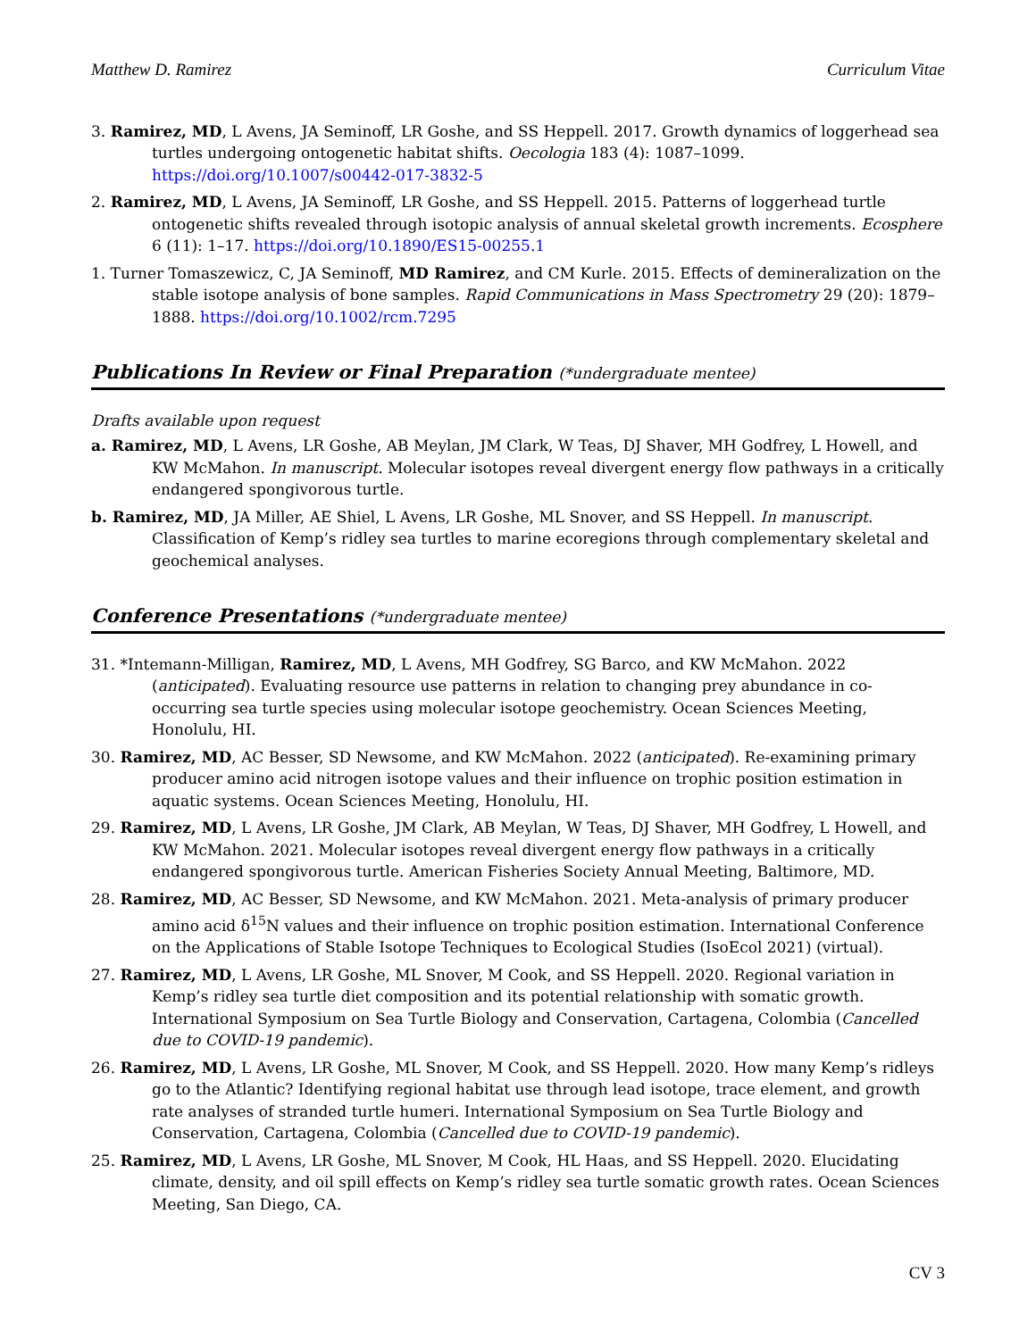Matthew D. Ramirez Curriculum Vitae
3. Ramirez, MD, L Avens, JA Seminoff, LR Goshe, and SS Heppell. 2017. Growth dynamics of loggerhead sea turtles undergoing ontogenetic habitat shifts. Oecologia 183 (4): 1087–1099. https://doi.org/10.1007/s00442-017-3832-5
2. Ramirez, MD, L Avens, JA Seminoff, LR Goshe, and SS Heppell. 2015. Patterns of loggerhead turtle ontogenetic shifts revealed through isotopic analysis of annual skeletal growth increments. Ecosphere 6 (11): 1–17. https://doi.org/10.1890/ES15-00255.1
1. Turner Tomaszewicz, C, JA Seminoff, MD Ramirez, and CM Kurle. 2015. Effects of demineralization on the stable isotope analysis of bone samples. Rapid Communications in Mass Spectrometry 29 (20): 1879–1888. https://doi.org/10.1002/rcm.7295
Publications In Review or Final Preparation (*undergraduate mentee)
Drafts available upon request
a. Ramirez, MD, L Avens, LR Goshe, AB Meylan, JM Clark, W Teas, DJ Shaver, MH Godfrey, L Howell, and KW McMahon. In manuscript. Molecular isotopes reveal divergent energy flow pathways in a critically endangered spongivorous turtle.
b. Ramirez, MD, JA Miller, AE Shiel, L Avens, LR Goshe, ML Snover, and SS Heppell. In manuscript. Classification of Kemp’s ridley sea turtles to marine ecoregions through complementary skeletal and geochemical analyses.
Conference Presentations (*undergraduate mentee)
31. *Intemann-Milligan, Ramirez, MD, L Avens, MH Godfrey, SG Barco, and KW McMahon. 2022 (anticipated). Evaluating resource use patterns in relation to changing prey abundance in co-occurring sea turtle species using molecular isotope geochemistry. Ocean Sciences Meeting, Honolulu, HI.
30. Ramirez, MD, AC Besser, SD Newsome, and KW McMahon. 2022 (anticipated). Re-examining primary producer amino acid nitrogen isotope values and their influence on trophic position estimation in aquatic systems. Ocean Sciences Meeting, Honolulu, HI.
29. Ramirez, MD, L Avens, LR Goshe, JM Clark, AB Meylan, W Teas, DJ Shaver, MH Godfrey, L Howell, and KW McMahon. 2021. Molecular isotopes reveal divergent energy flow pathways in a critically endangered spongivorous turtle. American Fisheries Society Annual Meeting, Baltimore, MD.
28. Ramirez, MD, AC Besser, SD Newsome, and KW McMahon. 2021. Meta-analysis of primary producer amino acid δ<sup>15</sup>N values and their influence on trophic position estimation. International Conference on the Applications of Stable Isotope Techniques to Ecological Studies (IsoEcol 2021) (virtual).
27. Ramirez, MD, L Avens, LR Goshe, ML Snover, M Cook, and SS Heppell. 2020. Regional variation in Kemp’s ridley sea turtle diet composition and its potential relationship with somatic growth. International Symposium on Sea Turtle Biology and Conservation, Cartagena, Colombia (Cancelled due to COVID-19 pandemic).
26. Ramirez, MD, L Avens, LR Goshe, ML Snover, M Cook, and SS Heppell. 2020. How many Kemp’s ridleys go to the Atlantic? Identifying regional habitat use through lead isotope, trace element, and growth rate analyses of stranded turtle humeri. International Symposium on Sea Turtle Biology and Conservation, Cartagena, Colombia (Cancelled due to COVID-19 pandemic).
25. Ramirez, MD, L Avens, LR Goshe, ML Snover, M Cook, HL Haas, and SS Heppell. 2020. Elucidating climate, density, and oil spill effects on Kemp’s ridley sea turtle somatic growth rates. Ocean Sciences Meeting, San Diego, CA.
CV 3